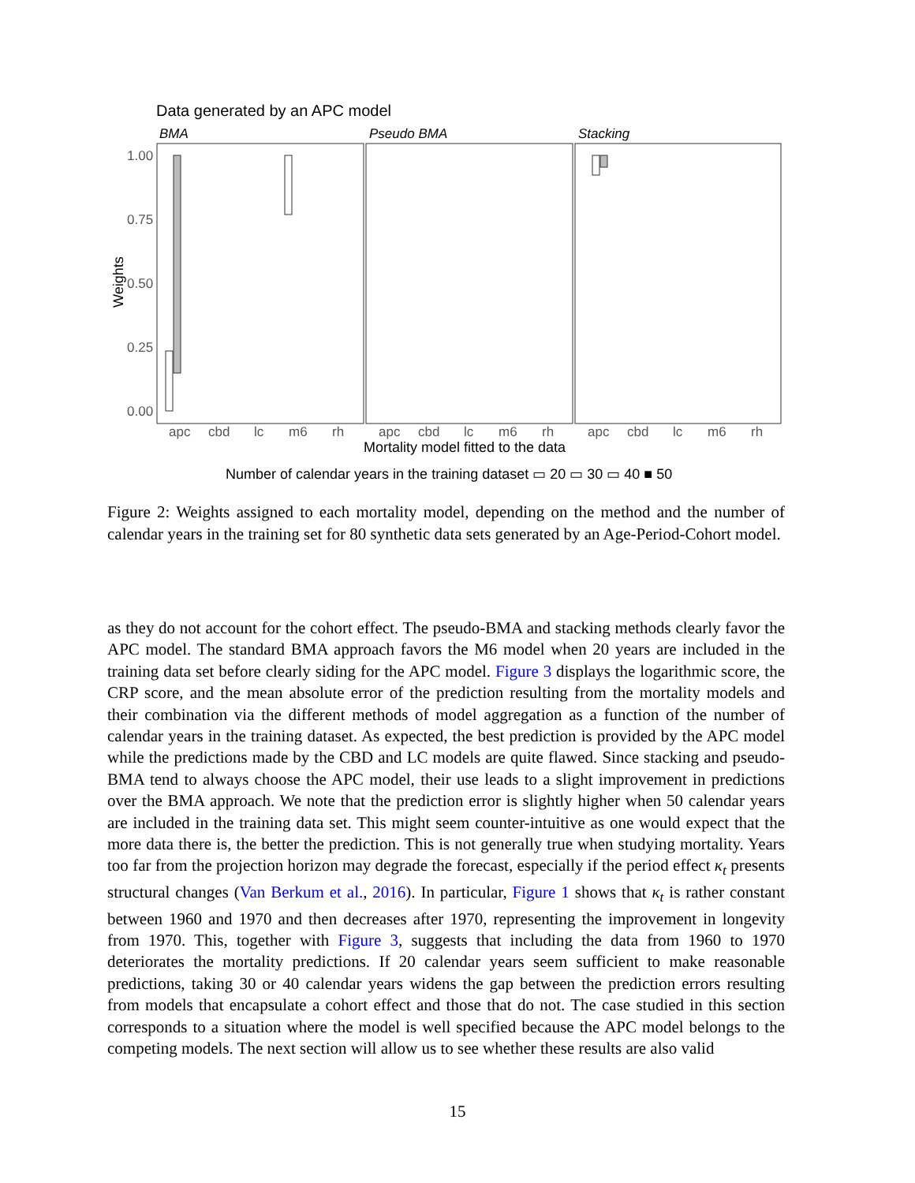Data generated by an APC model
BMA
Pseudo BMA
Stacking
1.00
0.75
0.50
0.25
0.00
Weights
apc
cbd
lc
m6
rh
apc
cbd
lc
m6
rh
apc
cbd
lc
m6
rh
Mortality model fitted to the data
Number of calendar years in the training dataset ▭ 20 ▭ 30 ▭ 40 ■ 50
Figure 2: Weights assigned to each mortality model, depending on the method and the number of calendar years in the training set for 80 synthetic data sets generated by an Age-Period-Cohort model.
as they do not account for the cohort effect. The pseudo-BMA and stacking methods clearly favor the APC model. The standard BMA approach favors the M6 model when 20 years are included in the training data set before clearly siding for the APC model. Figure 3 displays the logarithmic score, the CRP score, and the mean absolute error of the prediction resulting from the mortality models and their combination via the different methods of model aggregation as a function of the number of calendar years in the training dataset. As expected, the best prediction is provided by the APC model while the predictions made by the CBD and LC models are quite flawed. Since stacking and pseudo-BMA tend to always choose the APC model, their use leads to a slight improvement in predictions over the BMA approach. We note that the prediction error is slightly higher when 50 calendar years are included in the training data set. This might seem counter-intuitive as one would expect that the more data there is, the better the prediction. This is not generally true when studying mortality. Years too far from the projection horizon may degrade the forecast, especially if the period effect κ<sub>t</sub> presents structural changes (Van Berkum et al., 2016). In particular, Figure 1 shows that κ<sub>t</sub> is rather constant between 1960 and 1970 and then decreases after 1970, representing the improvement in longevity from 1970. This, together with Figure 3, suggests that including the data from 1960 to 1970 deteriorates the mortality predictions. If 20 calendar years seem sufficient to make reasonable predictions, taking 30 or 40 calendar years widens the gap between the prediction errors resulting from models that encapsulate a cohort effect and those that do not. The case studied in this section corresponds to a situation where the model is well specified because the APC model belongs to the competing models. The next section will allow us to see whether these results are also valid
15